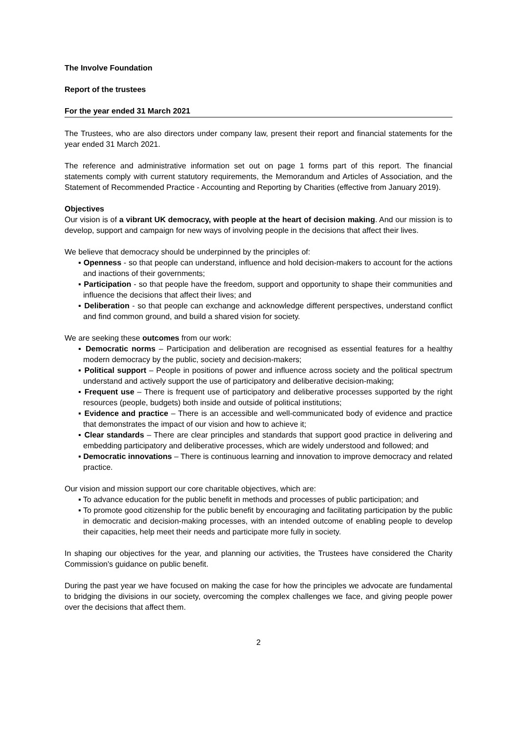The Involve Foundation
Report of the trustees
For the year ended 31 March 2021
The Trustees, who are also directors under company law, present their report and financial statements for the year ended 31 March 2021.
The reference and administrative information set out on page 1 forms part of this report. The financial statements comply with current statutory requirements, the Memorandum and Articles of Association, and the Statement of Recommended Practice - Accounting and Reporting by Charities (effective from January 2019).
Objectives
Our vision is of a vibrant UK democracy, with people at the heart of decision making. And our mission is to develop, support and campaign for new ways of involving people in the decisions that affect their lives.
We believe that democracy should be underpinned by the principles of:
▪ Openness - so that people can understand, influence and hold decision-makers to account for the actions and inactions of their governments;
▪ Participation - so that people have the freedom, support and opportunity to shape their communities and influence the decisions that affect their lives; and
▪ Deliberation - so that people can exchange and acknowledge different perspectives, understand conflict and find common ground, and build a shared vision for society.
We are seeking these outcomes from our work:
▪ Democratic norms – Participation and deliberation are recognised as essential features for a healthy modern democracy by the public, society and decision-makers;
▪ Political support – People in positions of power and influence across society and the political spectrum understand and actively support the use of participatory and deliberative decision-making;
▪ Frequent use – There is frequent use of participatory and deliberative processes supported by the right resources (people, budgets) both inside and outside of political institutions;
▪ Evidence and practice – There is an accessible and well-communicated body of evidence and practice that demonstrates the impact of our vision and how to achieve it;
▪ Clear standards – There are clear principles and standards that support good practice in delivering and embedding participatory and deliberative processes, which are widely understood and followed; and
▪ Democratic innovations – There is continuous learning and innovation to improve democracy and related practice.
Our vision and mission support our core charitable objectives, which are:
▪ To advance education for the public benefit in methods and processes of public participation; and
▪ To promote good citizenship for the public benefit by encouraging and facilitating participation by the public in democratic and decision-making processes, with an intended outcome of enabling people to develop their capacities, help meet their needs and participate more fully in society.
In shaping our objectives for the year, and planning our activities, the Trustees have considered the Charity Commission's guidance on public benefit.
During the past year we have focused on making the case for how the principles we advocate are fundamental to bridging the divisions in our society, overcoming the complex challenges we face, and giving people power over the decisions that affect them.
2